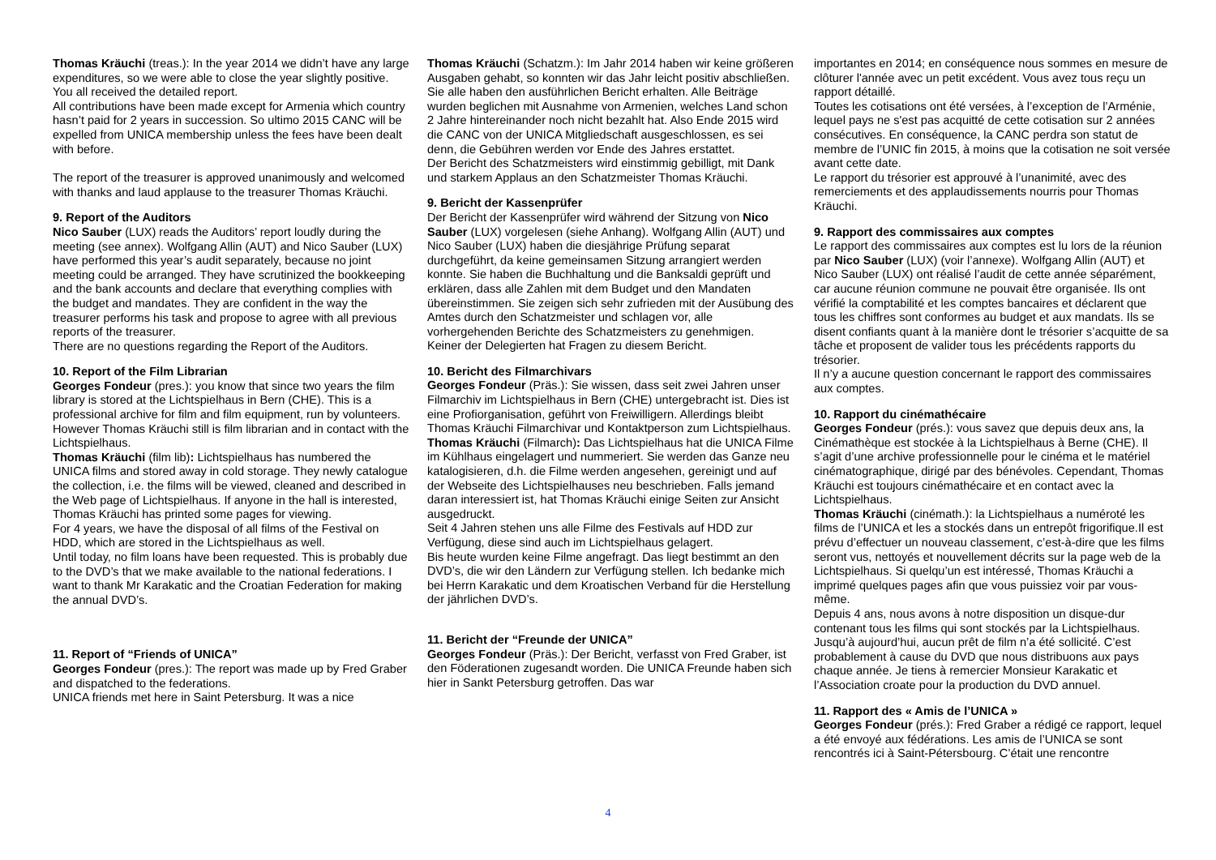Thomas Kräuchi (treas.): In the year 2014 we didn’t have any large expenditures, so we were able to close the year slightly positive. You all received the detailed report.
All contributions have been made except for Armenia which country hasn’t paid for 2 years in succession. So ultimo 2015 CANC will be expelled from UNICA membership unless the fees have been dealt with before.
The report of the treasurer is approved unanimously and welcomed with thanks and laud applause to the treasurer Thomas Kräuchi.
9. Report of the Auditors
Nico Sauber (LUX) reads the Auditors’ report loudly during the meeting (see annex). Wolfgang Allin (AUT) and Nico Sauber (LUX) have performed this year’s audit separately, because no joint meeting could be arranged. They have scrutinized the bookkeeping and the bank accounts and declare that everything complies with the budget and mandates. They are confident in the way the treasurer performs his task and propose to agree with all previous reports of the treasurer.
There are no questions regarding the Report of the Auditors.
10. Report of the Film Librarian
Georges Fondeur (pres.): you know that since two years the film library is stored at the Lichtspielhaus in Bern (CHE). This is a professional archive for film and film equipment, run by volunteers. However Thomas Kräuchi still is film librarian and in contact with the Lichtspielhaus.
Thomas Kräuchi (film lib): Lichtspielhaus has numbered the UNICA films and stored away in cold storage. They newly catalogue the collection, i.e. the films will be viewed, cleaned and described in the Web page of Lichtspielhaus. If anyone in the hall is interested, Thomas Kräuchi has printed some pages for viewing.
For 4 years, we have the disposal of all films of the Festival on HDD, which are stored in the Lichtspielhaus as well.
Until today, no film loans have been requested. This is probably due to the DVD’s that we make available to the national federations. I want to thank Mr Karakatic and the Croatian Federation for making the annual DVD’s.
11. Report of “Friends of UNICA”
Georges Fondeur (pres.): The report was made up by Fred Graber and dispatched to the federations.
UNICA friends met here in Saint Petersburg. It was a nice
Thomas Kräuchi (Schatzm.): Im Jahr 2014 haben wir keine größeren Ausgaben gehabt, so konnten wir das Jahr leicht positiv abschließen. Sie alle haben den ausführlichen Bericht erhalten. Alle Beiträge wurden beglichen mit Ausnahme von Armenien, welches Land schon 2 Jahre hintereinander noch nicht bezahlt hat. Also Ende 2015 wird die CANC von der UNICA Mitgliedschaft ausgeschlossen, es sei denn, die Gebühren werden vor Ende des Jahres erstattet.
Der Bericht des Schatzmeisters wird einstimmig gebilligt, mit Dank und starkem Applaus an den Schatzmeister Thomas Kräuchi.
9. Bericht der Kassenprüfer
Der Bericht der Kassenprüfer wird während der Sitzung von Nico Sauber (LUX) vorgelesen (siehe Anhang). Wolfgang Allin (AUT) und Nico Sauber (LUX) haben die diesjährige Prüfung separat durchgeführt, da keine gemeinsamen Sitzung arrangiert werden konnte. Sie haben die Buchhaltung und die Banksaldi geprüft und erklären, dass alle Zahlen mit dem Budget und den Mandaten übereinstimmen. Sie zeigen sich sehr zufrieden mit der Ausübung des Amtes durch den Schatzmeister und schlagen vor, alle vorhergehenden Berichte des Schatzmeisters zu genehmigen.
Keiner der Delegierten hat Fragen zu diesem Bericht.
10. Bericht des Filmarchivars
Georges Fondeur (Präs.): Sie wissen, dass seit zwei Jahren unser Filmarchiv im Lichtspielhaus in Bern (CHE) untergebracht ist. Dies ist eine Profiorganisation, geführt von Freiwilligern. Allerdings bleibt Thomas Kräuchi Filmarchivar und Kontaktperson zum Lichtspielhaus.
Thomas Kräuchi (Filmarch): Das Lichtspielhaus hat die UNICA Filme im Kühlhaus eingelagert und nummeriert. Sie werden das Ganze neu katalogisieren, d.h. die Filme werden angesehen, gereinigt und auf der Webseite des Lichtspielhauses neu beschrieben. Falls jemand daran interessiert ist, hat Thomas Kräuchi einige Seiten zur Ansicht ausgedruckt.
Seit 4 Jahren stehen uns alle Filme des Festivals auf HDD zur Verfügung, diese sind auch im Lichtspielhaus gelagert.
Bis heute wurden keine Filme angefragt. Das liegt bestimmt an den DVD’s, die wir den Ländern zur Verfügung stellen. Ich bedanke mich bei Herrn Karakatic und dem Kroatischen Verband für die Herstellung der jährlichen DVD’s.
11. Bericht der “Freunde der UNICA”
Georges Fondeur (Präs.): Der Bericht, verfasst von Fred Graber, ist den Föderationen zugesandt worden. Die UNICA Freunde haben sich hier in Sankt Petersburg getroffen. Das war
importantes en 2014; en conséquence nous sommes en mesure de clôturer l'année avec un petit excédent. Vous avez tous reçu un rapport détaillé.
Toutes les cotisations ont été versées, à l’exception de l’Arménie, lequel pays ne s'est pas acquitté de cette cotisation sur 2 années consécutives. En conséquence, la CANC perdra son statut de membre de l’UNIC fin 2015, à moins que la cotisation ne soit versée avant cette date.
Le rapport du trésorier est approuvé à l’unanimité, avec des remerciements et des applaudissements nourris pour Thomas Kräuchi.
9. Rapport des commissaires aux comptes
Le rapport des commissaires aux comptes est lu lors de la réunion par Nico Sauber (LUX) (voir l’annexe). Wolfgang Allin (AUT) et Nico Sauber (LUX) ont réalisé l’audit de cette année séparément, car aucune réunion commune ne pouvait être organisée. Ils ont vérifié la comptabilité et les comptes bancaires et déclarent que tous les chiffres sont conformes au budget et aux mandats. Ils se disent confiants quant à la manière dont le trésorier s’acquitte de sa tâche et proposent de valider tous les précédents rapports du trésorier.
Il n’y a aucune question concernant le rapport des commissaires aux comptes.
10. Rapport du cinémathécaire
Georges Fondeur (prés.): vous savez que depuis deux ans, la Cinémathèque est stockée à la Lichtspielhaus à Berne (CHE). Il s’agit d’une archive professionnelle pour le cinéma et le matériel cinématographique, dirigé par des bénévoles. Cependant, Thomas Kräuchi est toujours cinémathécaire et en contact avec la Lichtspielhaus.
Thomas Kräuchi (cinémath.): la Lichtspielhaus a numéroté les films de l’UNICA et les a stockés dans un entrepôt frigorifique.Il est prévu d’effectuer un nouveau classement, c’est-à-dire que les films seront vus, nettoyés et nouvellement décrits sur la page web de la Lichtspielhaus. Si quelqu’un est intéressé, Thomas Kräuchi a imprimé quelques pages afin que vous puissiez voir par vous-même.
Depuis 4 ans, nous avons à notre disposition un disque-dur contenant tous les films qui sont stockés par la Lichtspielhaus. Jusqu’à aujourd’hui, aucun prêt de film n’a été sollicité. C’est probablement à cause du DVD que nous distribuons aux pays chaque année. Je tiens à remercier Monsieur Karakatic et l’Association croate pour la production du DVD annuel.
11. Rapport des « Amis de l’UNICA »
Georges Fondeur (prés.): Fred Graber a rédigé ce rapport, lequel a été envoyé aux fédérations. Les amis de l’UNICA se sont rencontrés ici à Saint-Pétersbourg. C’était une rencontre
4